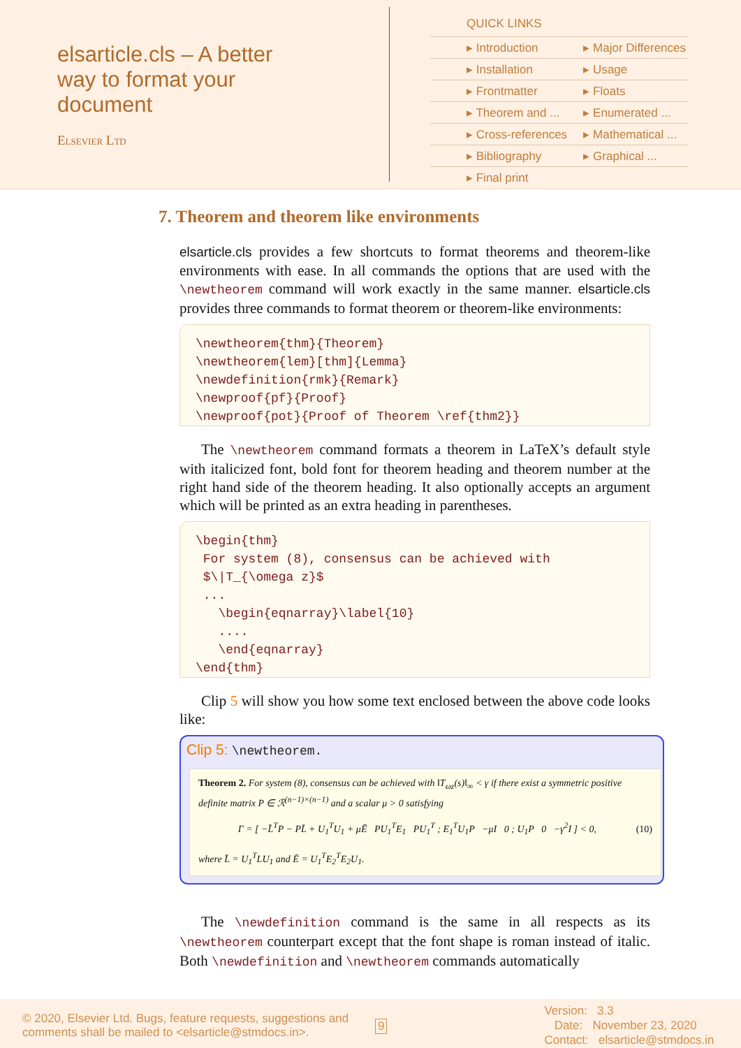elsarticle.cls – A better way to format your document
Elsevier Ltd
QUICK LINKS
| ▸ Introduction | ▸ Major Differences |
| ▸ Installation | ▸ Usage |
| ▸ Frontmatter | ▸ Floats |
| ▸ Theorem and ... | ▸ Enumerated ... |
| ▸ Cross-references | ▸ Mathematical ... |
| ▸ Bibliography | ▸ Graphical ... |
| ▸ Final print | |
7. Theorem and theorem like environments
elsarticle.cls provides a few shortcuts to format theorems and theorem-like environments with ease. In all commands the options that are used with the \newtheorem command will work exactly in the same manner. elsarticle.cls provides three commands to format theorem or theorem-like environments:
\newtheorem{thm}{Theorem}
\newtheorem{lem}[thm]{Lemma}
\newdefinition{rmk}{Remark}
\newproof{pf}{Proof}
\newproof{pot}{Proof of Theorem \ref{thm2}}
The \newtheorem command formats a theorem in LaTeX’s default style with italicized font, bold font for theorem heading and theorem number at the right hand side of the theorem heading. It also optionally accepts an argument which will be printed as an extra heading in parentheses.
\begin{thm}
 For system (8), consensus can be achieved with
 $\|T_{\omega z}$
 ...
   \begin{eqnarray}\label{10}
   ....
   \end{eqnarray}
\end{thm}
Clip 5 will show you how some text enclosed between the above code looks like:
Clip 5: \newtheorem.
Theorem 2. For system (8), consensus can be achieved with ‖T<sub>ωz</sub>(s)‖<sub>∞</sub> < γ if there exist a symmetric positive definite matrix P ∈ ℛ<sup>(n−1)×(n−1)</sup> and a scalar μ > 0 satisfying
Γ = [ −L̄<sup>T</sup>P − PL̄ + U<sub>1</sub><sup>T</sup>U<sub>1</sub> + μĒ PU<sub>1</sub><sup>T</sup>E<sub>1</sub> PU<sub>1</sub><sup>T</sup> ; E<sub>1</sub><sup>T</sup>U<sub>1</sub>P −μI 0 ; U<sub>1</sub>P 0 −γ<sup>2</sup>I ] < 0, (10)
where L̄ = U<sub>1</sub><sup>T</sup>LU<sub>1</sub> and Ē = U<sub>1</sub><sup>T</sup>E<sub>2</sub><sup>T</sup>E<sub>2</sub>U<sub>1</sub>.
The \newdefinition command is the same in all respects as its \newtheorem counterpart except that the font shape is roman instead of italic. Both \newdefinition and \newtheorem commands automatically
© 2020, Elsevier Ltd. Bugs, feature requests, suggestions and comments shall be mailed to <elsarticle@stmdocs.in>.
9
Version: 3.3
Date: November 23, 2020
Contact: elsarticle@stmdocs.in